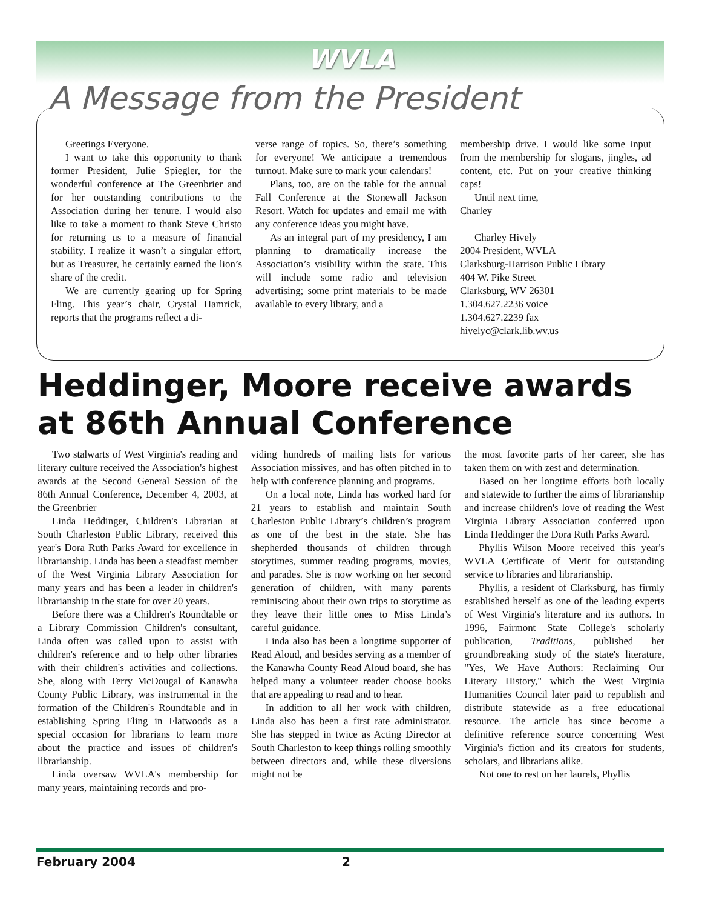WVLA
A Message from the President
Greetings Everyone.
I want to take this opportunity to thank former President, Julie Spiegler, for the wonderful conference at The Greenbrier and for her outstanding contributions to the Association during her tenure. I would also like to take a moment to thank Steve Christo for returning us to a measure of financial stability. I realize it wasn’t a singular effort, but as Treasurer, he certainly earned the lion’s share of the credit.
We are currently gearing up for Spring Fling. This year’s chair, Crystal Hamrick, reports that the programs reflect a di-
verse range of topics. So, there’s something for everyone! We anticipate a tremendous turnout. Make sure to mark your calendars!
Plans, too, are on the table for the annual Fall Conference at the Stonewall Jackson Resort. Watch for updates and email me with any conference ideas you might have.
As an integral part of my presidency, I am planning to dramatically increase the Association’s visibility within the state. This will include some radio and television advertising; some print materials to be made available to every library, and a
membership drive. I would like some input from the membership for slogans, jingles, ad content, etc. Put on your creative thinking caps!
Until next time,
Charley
Charley Hively
2004 President, WVLA
Clarksburg-Harrison Public Library
404 W. Pike Street
Clarksburg, WV 26301
1.304.627.2236 voice
1.304.627.2239 fax
hivelyc@clark.lib.wv.us
Heddinger, Moore receive awards at 86th Annual Conference
Two stalwarts of West Virginia's reading and literary culture received the Association's highest awards at the Second General Session of the 86th Annual Conference, December 4, 2003, at the Greenbrier
Linda Heddinger, Children's Librarian at South Charleston Public Library, received this year's Dora Ruth Parks Award for excellence in librarianship. Linda has been a steadfast member of the West Virginia Library Association for many years and has been a leader in children's librarianship in the state for over 20 years.
Before there was a Children's Roundtable or a Library Commission Children's consultant, Linda often was called upon to assist with children's reference and to help other libraries with their children's activities and collections. She, along with Terry McDougal of Kanawha County Public Library, was instrumental in the formation of the Children's Roundtable and in establishing Spring Fling in Flatwoods as a special occasion for librarians to learn more about the practice and issues of children's librarianship.
Linda oversaw WVLA's membership for many years, maintaining records and pro-
viding hundreds of mailing lists for various Association missives, and has often pitched in to help with conference planning and programs.
On a local note, Linda has worked hard for 21 years to establish and maintain South Charleston Public Library’s children’s program as one of the best in the state. She has shepherded thousands of children through storytimes, summer reading programs, movies, and parades. She is now working on her second generation of children, with many parents reminiscing about their own trips to storytime as they leave their little ones to Miss Linda’s careful guidance.
Linda also has been a longtime supporter of Read Aloud, and besides serving as a member of the Kanawha County Read Aloud board, she has helped many a volunteer reader choose books that are appealing to read and to hear.
In addition to all her work with children, Linda also has been a first rate administrator. She has stepped in twice as Acting Director at South Charleston to keep things rolling smoothly between directors and, while these diversions might not be
the most favorite parts of her career, she has taken them on with zest and determination.
Based on her longtime efforts both locally and statewide to further the aims of librarianship and increase children's love of reading the West Virginia Library Association conferred upon Linda Heddinger the Dora Ruth Parks Award.
Phyllis Wilson Moore received this year's WVLA Certificate of Merit for outstanding service to libraries and librarianship.
Phyllis, a resident of Clarksburg, has firmly established herself as one of the leading experts of West Virginia's literature and its authors. In 1996, Fairmont State College's scholarly publication, Traditions, published her groundbreaking study of the state's literature, "Yes, We Have Authors: Reclaiming Our Literary History," which the West Virginia Humanities Council later paid to republish and distribute statewide as a free educational resource. The article has since become a definitive reference source concerning West Virginia's fiction and its creators for students, scholars, and librarians alike.
Not one to rest on her laurels, Phyllis
February 2004 2